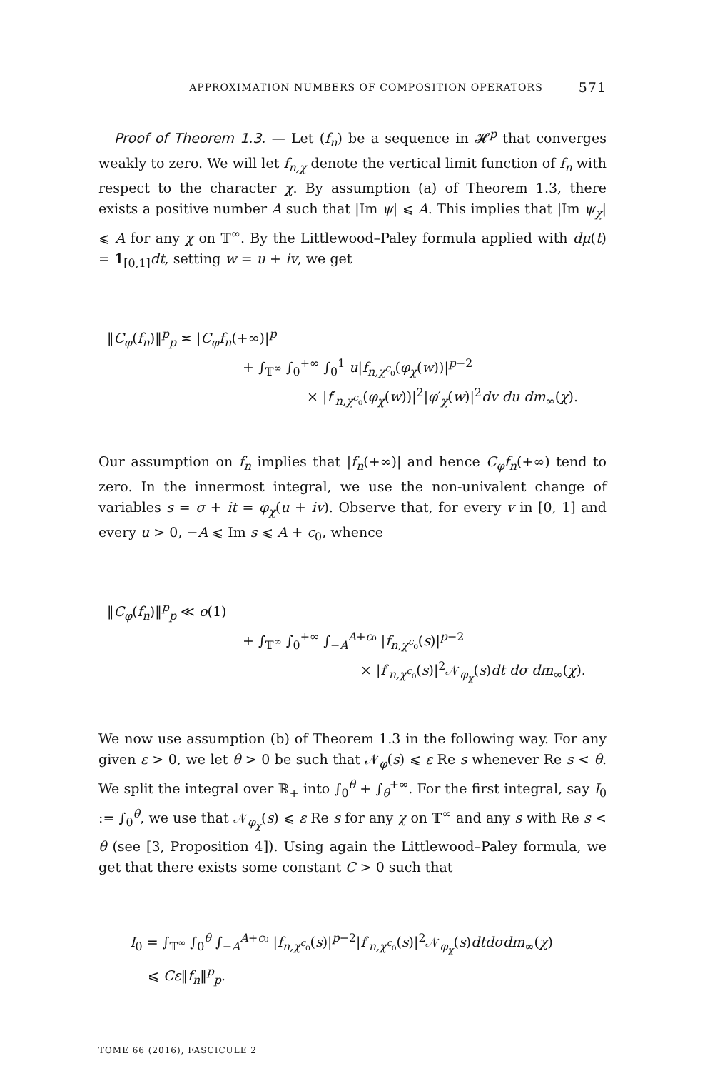APPROXIMATION NUMBERS OF COMPOSITION OPERATORS 571
Proof of Theorem 1.3. — Let (f<sub>n</sub>) be a sequence in 𝓗<sup>p</sup> that converges weakly to zero. We will let f<sub>n,χ</sub> denote the vertical limit function of f<sub>n</sub> with respect to the character χ. By assumption (a) of Theorem 1.3, there exists a positive number A such that |Im ψ| ⩽ A. This implies that |Im ψ<sub>χ</sub>| ⩽ A for any χ on 𝕋<sup>∞</sup>. By the Littlewood–Paley formula applied with dμ(t) = 1<sub>[0,1]</sub>dt, setting w = u + iv, we get
‖C<sub>φ</sub>(f<sub>n</sub>)‖<sup>p</sup><sub>p</sub> ≍ |C<sub>φ</sub>f<sub>n</sub>(+∞)|<sup>p</sup>
+ ∫<sub>𝕋<sup>∞</sup></sub> ∫<sub>0</sub><sup>+∞</sup> ∫<sub>0</sub><sup>1</sup> u|f<sub>n,χ<sup>c</sup>₀</sub>(φ<sub>χ</sub>(w))|<sup>p−2</sup>
× |f′<sub>n,χ<sup>c</sup>₀</sub>(φ<sub>χ</sub>(w))|<sup>2</sup>|φ′<sub>χ</sub>(w)|<sup>2</sup>dv du dm<sub>∞</sub>(χ).
Our assumption on f<sub>n</sub> implies that |f<sub>n</sub>(+∞)| and hence C<sub>φ</sub>f<sub>n</sub>(+∞) tend to zero. In the innermost integral, we use the non-univalent change of variables s = σ + it = φ<sub>χ</sub>(u + iv). Observe that, for every v in [0, 1] and every u > 0, −A ⩽ Im s ⩽ A + c<sub>0</sub>, whence
‖C<sub>φ</sub>(f<sub>n</sub>)‖<sup>p</sup><sub>p</sub> ≪ o(1)
+ ∫<sub>𝕋<sup>∞</sup></sub> ∫<sub>0</sub><sup>+∞</sup> ∫<sub>−A</sub><sup>A+c₀</sup> |f<sub>n,χ<sup>c</sup>₀</sub>(s)|<sup>p−2</sup>
× |f′<sub>n,χ<sup>c</sup>₀</sub>(s)|<sup>2</sup>𝒩<sub>φ<sub>χ</sub></sub>(s)dt dσ dm<sub>∞</sub>(χ).
We now use assumption (b) of Theorem 1.3 in the following way. For any given ε > 0, we let θ > 0 be such that 𝒩<sub>φ</sub>(s) ⩽ ε Re s whenever Re s < θ. We split the integral over ℝ<sub>+</sub> into ∫<sub>0</sub><sup>θ</sup> + ∫<sub>θ</sub><sup>+∞</sup>. For the first integral, say I<sub>0</sub> := ∫<sub>0</sub><sup>θ</sup>, we use that 𝒩<sub>φ<sub>χ</sub></sub>(s) ⩽ ε Re s for any χ on 𝕋<sup>∞</sup> and any s with Re s < θ (see [3, Proposition 4]). Using again the Littlewood–Paley formula, we get that there exists some constant C > 0 such that
I<sub>0</sub> = ∫<sub>𝕋<sup>∞</sup></sub> ∫<sub>0</sub><sup>θ</sup> ∫<sub>−A</sub><sup>A+c₀</sup> |f<sub>n,χ<sup>c</sup>₀</sub>(s)|<sup>p−2</sup>|f′<sub>n,χ<sup>c</sup>₀</sub>(s)|<sup>2</sup>𝒩<sub>φ<sub>χ</sub></sub>(s)dtdσdm<sub>∞</sub>(χ)
⩽ Cε‖f<sub>n</sub>‖<sup>p</sup><sub>p</sub>.
TOME 66 (2016), FASCICULE 2